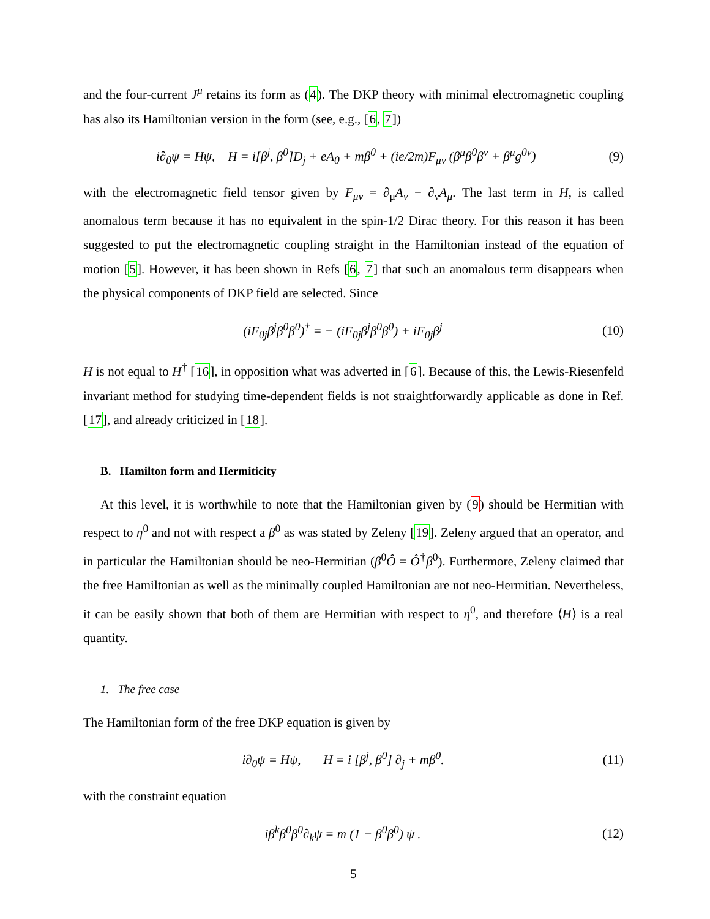and the four-current J<sup>μ</sup> retains its form as (4). The DKP theory with minimal electromagnetic coupling has also its Hamiltonian version in the form (see, e.g., [6, 7])
i∂<sub>0</sub>ψ = Hψ, H = i[β<sup>j</sup>, β<sup>0</sup>]D<sub>j</sub> + eA<sub>0</sub> + mβ<sup>0</sup> + (ie/2m)F<sub>μν</sub> (β<sup>μ</sup>β<sup>0</sup>β<sup>ν</sup> + β<sup>μ</sup>g<sup>0ν</sup>) (9)
with the electromagnetic field tensor given by F<sub>μν</sub> = ∂<sub>μ</sub>A<sub>ν</sub> − ∂<sub>ν</sub>A<sub>μ</sub>. The last term in H, is called anomalous term because it has no equivalent in the spin-1/2 Dirac theory. For this reason it has been suggested to put the electromagnetic coupling straight in the Hamiltonian instead of the equation of motion [5]. However, it has been shown in Refs [6, 7] that such an anomalous term disappears when the physical components of DKP field are selected. Since
(iF<sub>0j</sub>β<sup>j</sup>β<sup>0</sup>β<sup>0</sup>)<sup>†</sup> = − (iF<sub>0j</sub>β<sup>j</sup>β<sup>0</sup>β<sup>0</sup>) + iF<sub>0j</sub>β<sup>j</sup> (10)
H is not equal to H<sup>†</sup> [16], in opposition what was adverted in [6]. Because of this, the Lewis-Riesenfeld invariant method for studying time-dependent fields is not straightforwardly applicable as done in Ref. [17], and already criticized in [18].
B. Hamilton form and Hermiticity
At this level, it is worthwhile to note that the Hamiltonian given by (9) should be Hermitian with respect to η<sup>0</sup> and not with respect a β<sup>0</sup> as was stated by Zeleny [19]. Zeleny argued that an operator, and in particular the Hamiltonian should be neo-Hermitian (β<sup>0</sup>Ô = Ô<sup>†</sup>β<sup>0</sup>). Furthermore, Zeleny claimed that the free Hamiltonian as well as the minimally coupled Hamiltonian are not neo-Hermitian. Nevertheless, it can be easily shown that both of them are Hermitian with respect to η<sup>0</sup>, and therefore ⟨H⟩ is a real quantity.
1. The free case
The Hamiltonian form of the free DKP equation is given by
i∂<sub>0</sub>ψ = Hψ, H = i [β<sup>j</sup>, β<sup>0</sup>] ∂<sub>j</sub> + mβ<sup>0</sup>. (11)
with the constraint equation
iβ<sup>k</sup>β<sup>0</sup>β<sup>0</sup>∂<sub>k</sub>ψ = m (1 − β<sup>0</sup>β<sup>0</sup>) ψ . (12)
5